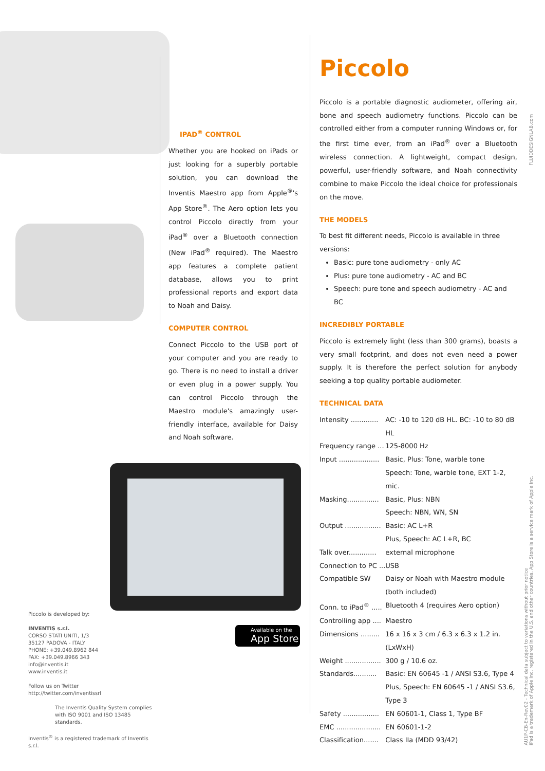IPAD<sup>®</sup> CONTROL
Whether you are hooked on iPads or just looking for a superbly portable solution, you can download the Inventis Maestro app from Apple<sup>®</sup>'s App Store<sup>®</sup>. The Aero option lets you control Piccolo directly from your iPad<sup>®</sup> over a Bluetooth connection (New iPad<sup>®</sup> required). The Maestro app features a complete patient database, allows you to print professional reports and export data to Noah and Daisy.
COMPUTER CONTROL
Connect Piccolo to the USB port of your computer and you are ready to go. There is no need to install a driver or even plug in a power supply. You can control Piccolo through the Maestro module's amazingly user-friendly interface, available for Daisy and Noah software.
Available on the
App Store
Piccolo is developed by:
INVENTIS s.r.l.
CORSO STATI UNITI, 1/3
35127 PADOVA - ITALY
PHONE: +39.049.8962 844
FAX: +39.049.8966 343
info@inventis.it
www.inventis.it
Follow us on Twitter
http://twitter.com/inventissrl
The Inventis Quality System complies with ISO 9001 and ISO 13485 standards.
Inventis<sup>®</sup> is a registered trademark of Inventis s.r.l.
Piccolo
Piccolo is a portable diagnostic audiometer, offering air, bone and speech audiometry functions. Piccolo can be controlled either from a computer running Windows or, for the first time ever, from an iPad<sup>®</sup> over a Bluetooth wireless connection. A lightweight, compact design, powerful, user-friendly software, and Noah connectivity combine to make Piccolo the ideal choice for professionals on the move.
THE MODELS
To best fit different needs, Piccolo is available in three versions:
Basic: pure tone audiometry - only AC
Plus: pure tone audiometry - AC and BC
Speech: pure tone and speech audiometry - AC and BC
INCREDIBLY PORTABLE
Piccolo is extremely light (less than 300 grams), boasts a very small footprint, and does not even need a power supply. It is therefore the perfect solution for anybody seeking a top quality portable audiometer.
TECHNICAL DATA
| Intensity ............. | AC: -10 to 120 dB HL. BC: -10 to 80 dB HL |
| Frequency range ... | 125-8000 Hz |
| Input ................... | Basic, Plus: Tone, warble tone Speech: Tone, warble tone, EXT 1-2, mic. |
| Masking............... | Basic, Plus: NBN Speech: NBN, WN, SN |
| Output ................. | Basic: AC L+R Plus, Speech: AC L+R, BC |
| Talk over............. | external microphone |
| Connection to PC ... | USB |
| Compatible SW | Daisy or Noah with Maestro module (both included) |
| Conn. to iPad<sup>®</sup> ..... | Bluetooth 4 (requires Aero option) |
| Controlling app .... | Maestro |
| Dimensions ......... | 16 x 16 x 3 cm / 6.3 x 6.3 x 1.2 in. (LxWxH) |
| Weight ................. | 300 g / 10.6 oz. |
| Standards........... | Basic: EN 60645 -1 / ANSI S3.6, Type 4 Plus, Speech: EN 60645 -1 / ANSI S3.6, Type 3 |
| Safety ................. | EN 60601-1, Class 1, Type BF |
| EMC ..................... | EN 60601-1-2 |
| Classification....... | Class IIa (MDD 93/42) |
FLUIDDESIGNLAB.com
AU1P-CB-En-Rev02 - Technical data subject to variations without prior notice
iPad is a trademark of Apple Inc. registered in the U.S. and other countries. App Store is a service mark of Apple Inc.